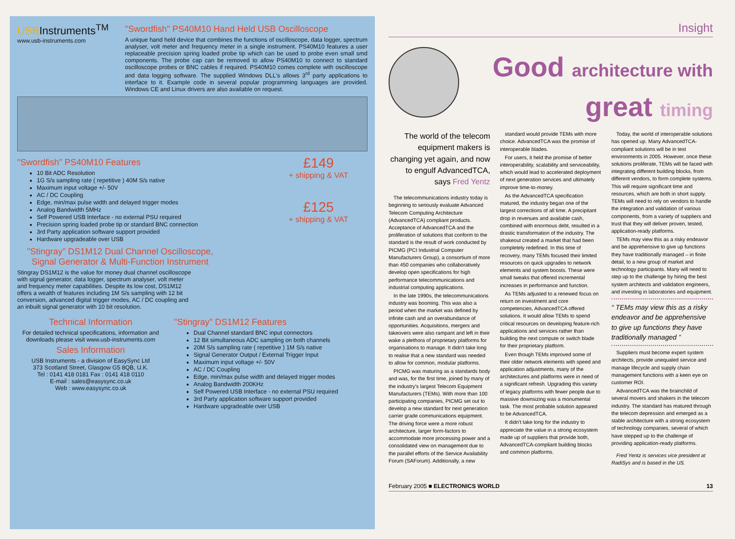USBInstruments<sup>TM</sup>
www.usb-instruments.com
"Swordfish" PS40M10 Hand Held USB Oscilloscope
A unique hand held device that combines the functions of oscilloscope, data logger, spectrum analyser, volt meter and frequency meter in a single instrument. PS40M10 features a user replaceable precision spring loaded probe tip which can be used to probe even small smd components. The probe cap can be removed to allow PS40M10 to connect to standard oscilloscope probes or BNC cables if required. PS40M10 comes complete with oscilloscope and data logging software. The supplied Windows DLL's allows 3<sup>rd</sup> party applications to interface to it. Example code in several popular programming languages are provided. Windows CE and Linux drivers are also available on request.
"Swordfish" PS40M10 Features
10 Bit ADC Resolution
1G S/s sampling rate ( repetitive ) 40M S/s native
Maximum input voltage +/- 50V
AC / DC Coupling
Edge, min/max pulse width and delayed trigger modes
Analog Bandwidth 5MHz
Self Powered USB Interface - no external PSU required
Precision spring loaded probe tip or standard BNC connection
3rd Party application software support provided
Hardware upgradeable over USB
£149
+ shipping & VAT
£125
+ shipping & VAT
"Stingray" DS1M12 Dual Channel Oscilloscope, Signal Generator & Multi-Function Instrument
Stingray DS1M12 is the value for money dual channel oscilloscope with signal generator, data logger, spectrum analyser, volt meter and frequency meter capabilities. Despite its low cost, DS1M12 offers a wealth of features including 1M S/s sampling with 12 bit conversion, advanced digital trigger modes, AC / DC coupling and an inbuilt signal generator with 10 bit resolution.
Technical Information
For detailed technical specifications, information and downloads please visit www.usb-instruments.com
Sales Information
USB Instruments - a division of EasySync Ltd
373 Scotland Street, Glasgow G5 8QB, U.K.
Tel : 0141 418 0181 Fax : 0141 418 0110
E-mail : sales@easysync.co.uk
Web : www.easysync.co.uk
"Stingray" DS1M12 Features
Dual Channel standard BNC input connectors
12 Bit simultaneous ADC sampling on both channels
20M S/s sampling rate ( repetitive ) 1M S/s native
Signal Generator Output / External Trigger Input
Maximum input voltage +/- 50V
AC / DC Coupling
Edge, min/max pulse width and delayed trigger modes
Analog Bandwidth 200KHz
Self Powered USB Interface - no external PSU required
3rd Party application software support provided
Hardware upgradeable over USB
Insight
Good architecture with
great timing
The world of the telecom equipment makers is changing yet again, and now to engulf AdvancedTCA, says Fred Yentz
The telecommunications industry today is beginning to seriously evaluate Advanced Telecom Computing Architecture (AdvancedTCA) compliant products. Acceptance of AdvancedTCA and the proliferation of solutions that conform to the standard is the result of work conducted by PICMG (PCI Industrial Computer Manufacturers Group), a consortium of more than 450 companies who collaboratively develop open specifications for high performance telecommunications and industrial computing applications.
In the late 1990s, the telecommunications industry was booming. This was also a period when the market was defined by infinite cash and an overabundance of opportunities. Acquisitions, mergers and takeovers were also rampant and left in their wake a plethora of proprietary platforms for organisations to manage. It didn't take long to realise that a new standard was needed to allow for common, modular platforms.
PICMG was maturing as a standards body and was, for the first time, joined by many of the industry's largest Telecom Equipment Manufacturers (TEMs). With more than 100 participating companies, PICMG set out to develop a new standard for next generation carrier grade communications equipment. The driving force were a more robust architecture, larger form-factors to accommodate more processing power and a consolidated view on management due to the parallel efforts of the Service Availability Forum (SAForum). Additionally, a new
standard would provide TEMs with more choice. AdvancedTCA was the promise of interoperable blades.
For users, it held the promise of better interoperability, scalability and serviceability, which would lead to accelerated deployment of next generation services and ultimately improve time-to-money.
As the AdvancedTCA specification matured, the industry began one of the largest corrections of all time. A precipitant drop in revenues and available cash, combined with enormous debt, resulted in a drastic transformation of the industry. The shakeout created a market that had been completely redefined. In this time of recovery, many TEMs focused their limited resources on quick upgrades to network elements and system boosts. These were small tweaks that offered incremental increases in performance and function.
As TEMs adjusted to a renewed focus on return on investment and core competencies, AdvancedTCA offered solutions. It would allow TEMs to spend critical resources on developing feature-rich applications and services rather than building the next compute or switch blade for their proprietary platform.
Even though TEMs improved some of their older network elements with speed and application adjustments, many of the architectures and platforms were in need of a significant refresh. Upgrading this variety of legacy platforms with fewer people due to massive downsizing was a monumental task. The most probable solution appeared to be AdvancedTCA.
It didn't take long for the industry to appreciate the value in a strong ecosystem made up of suppliers that provide both, AdvancedTCA-compliant building blocks and common platforms.
Today, the world of interoperable solutions has opened up. Many AdvancedTCA-compliant solutions will be in test environments in 2005. However, once these solutions proliferate, TEMs will be faced with integrating different building blocks, from different vendors, to form complete systems. This will require significant time and resources, which are both in short supply. TEMs will need to rely on vendors to handle the integration and validation of various components, from a variety of suppliers and trust that they will deliver proven, tested, application-ready platforms.
TEMs may view this as a risky endeavor and be apprehensive to give up functions they have traditionally managed – in finite detail, to a new group of market and technology participants. Many will need to step up to the challenge by hiring the best system architects and validation engineers, and investing in laboratories and equipment.
“ TEMs may view this as a risky endeavor and be apprehensive to give up functions they have traditionally managed ”
Suppliers must become expert system architects, provide unequaled service and manage lifecycle and supply chain management functions with a keen eye on customer ROI.
AdvancedTCA was the brainchild of several movers and shakers in the telecom industry. The standard has matured through the telecom depression and emerged as a stable architecture with a strong ecosystem of technology companies, several of which have stepped up to the challenge of providing application-ready platforms.
Fred Yentz is services vice president at RadiSys and is based in the US.
February 2005 ■ ELECTRONICS WORLD 13